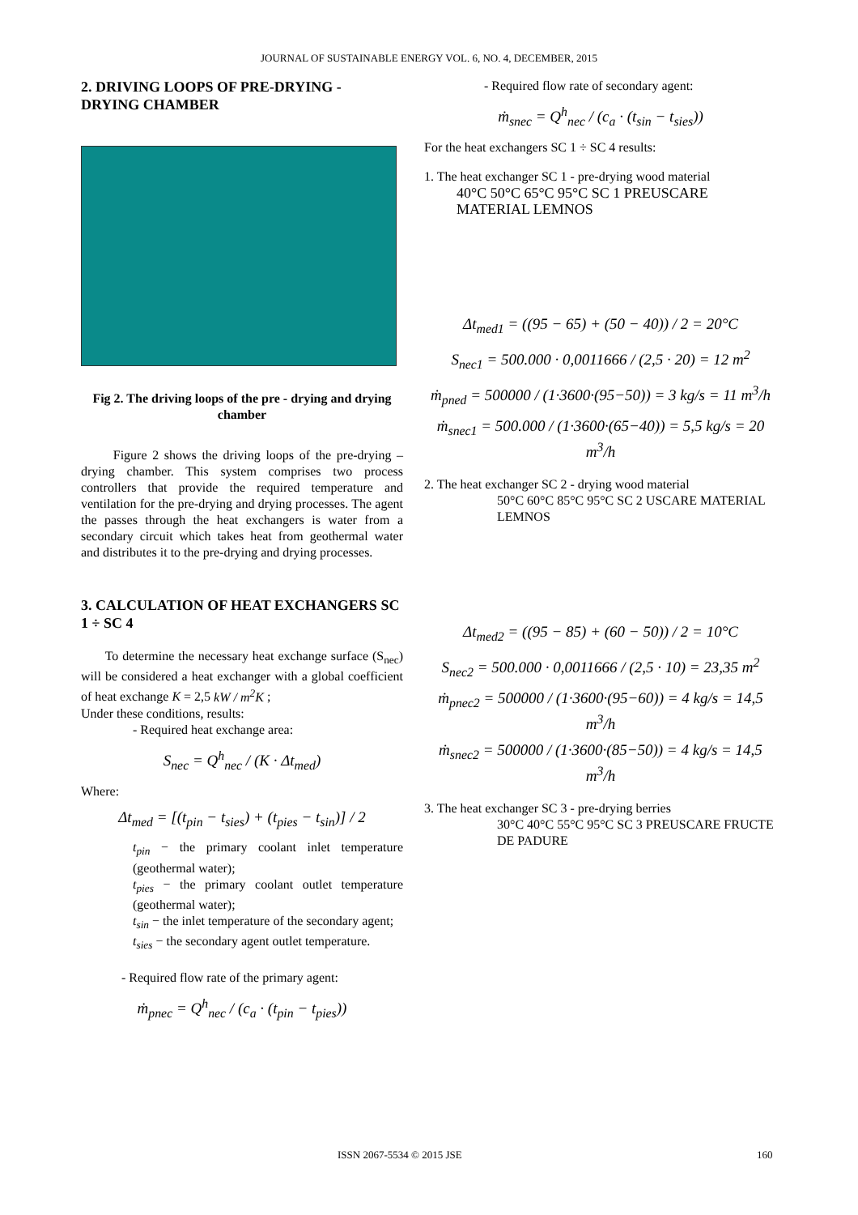JOURNAL OF SUSTAINABLE ENERGY VOL. 6, NO. 4, DECEMBER, 2015
2. DRIVING LOOPS OF PRE-DRYING - DRYING CHAMBER
Fig 2. The driving loops of the pre - drying and drying chamber
Figure 2 shows the driving loops of the pre-drying – drying chamber. This system comprises two process controllers that provide the required temperature and ventilation for the pre-drying and drying processes. The agent the passes through the heat exchangers is water from a secondary circuit which takes heat from geothermal water and distributes it to the pre-drying and drying processes.
3. CALCULATION OF HEAT EXCHANGERS SC 1 ÷ SC 4
To determine the necessary heat exchange surface (S<sub>nec</sub>) will be considered a heat exchanger with a global coefficient of heat exchange K = 2,5 kW / m<sup>2</sup>K ;
Under these conditions, results:
- Required heat exchange area:
S<sub>nec</sub> = Q<sup>h</sup><sub>nec</sub> / (K · Δt<sub>med</sub>)
Where:
Δt<sub>med</sub> = [(t<sub>pin</sub> − t<sub>sies</sub>) + (t<sub>pies</sub> − t<sub>sin</sub>)] / 2
t<sub>pin</sub> − the primary coolant inlet temperature (geothermal water);
t<sub>pies</sub> − the primary coolant outlet temperature (geothermal water);
t<sub>sin</sub> − the inlet temperature of the secondary agent;
t<sub>sies</sub> − the secondary agent outlet temperature.
- Required flow rate of the primary agent:
ṁ<sub>pnec</sub> = Q<sup>h</sup><sub>nec</sub> / (c<sub>a</sub> · (t<sub>pin</sub> − t<sub>pies</sub>))
- Required flow rate of secondary agent:
ṁ<sub>snec</sub> = Q<sup>h</sup><sub>nec</sub> / (c<sub>a</sub> · (t<sub>sin</sub> − t<sub>sies</sub>))
For the heat exchangers SC 1 ÷ SC 4 results:
1. The heat exchanger SC 1 - pre-drying wood material
40°C 50°C 65°C 95°C SC 1 PREUSCARE MATERIAL LEMNOS
Δt<sub>med1</sub> = ((95 − 65) + (50 − 40)) / 2 = 20°C
S<sub>nec1</sub> = 500.000 · 0,0011666 / (2,5 · 20) = 12 m<sup>2</sup>
ṁ<sub>pned</sub> = 500000 / (1·3600·(95−50)) = 3 kg/s = 11 m<sup>3</sup>/h
ṁ<sub>snec1</sub> = 500.000 / (1·3600·(65−40)) = 5,5 kg/s = 20 m<sup>3</sup>/h
2. The heat exchanger SC 2 - drying wood material
50°C 60°C 85°C 95°C SC 2 USCARE MATERIAL LEMNOS
Δt<sub>med2</sub> = ((95 − 85) + (60 − 50)) / 2 = 10°C
S<sub>nec2</sub> = 500.000 · 0,0011666 / (2,5 · 10) = 23,35 m<sup>2</sup>
ṁ<sub>pnec2</sub> = 500000 / (1·3600·(95−60)) = 4 kg/s = 14,5 m<sup>3</sup>/h
ṁ<sub>snec2</sub> = 500000 / (1·3600·(85−50)) = 4 kg/s = 14,5 m<sup>3</sup>/h
3. The heat exchanger SC 3 - pre-drying berries
30°C 40°C 55°C 95°C SC 3 PREUSCARE FRUCTE DE PADURE
ISSN 2067-5534 © 2015 JSE 160